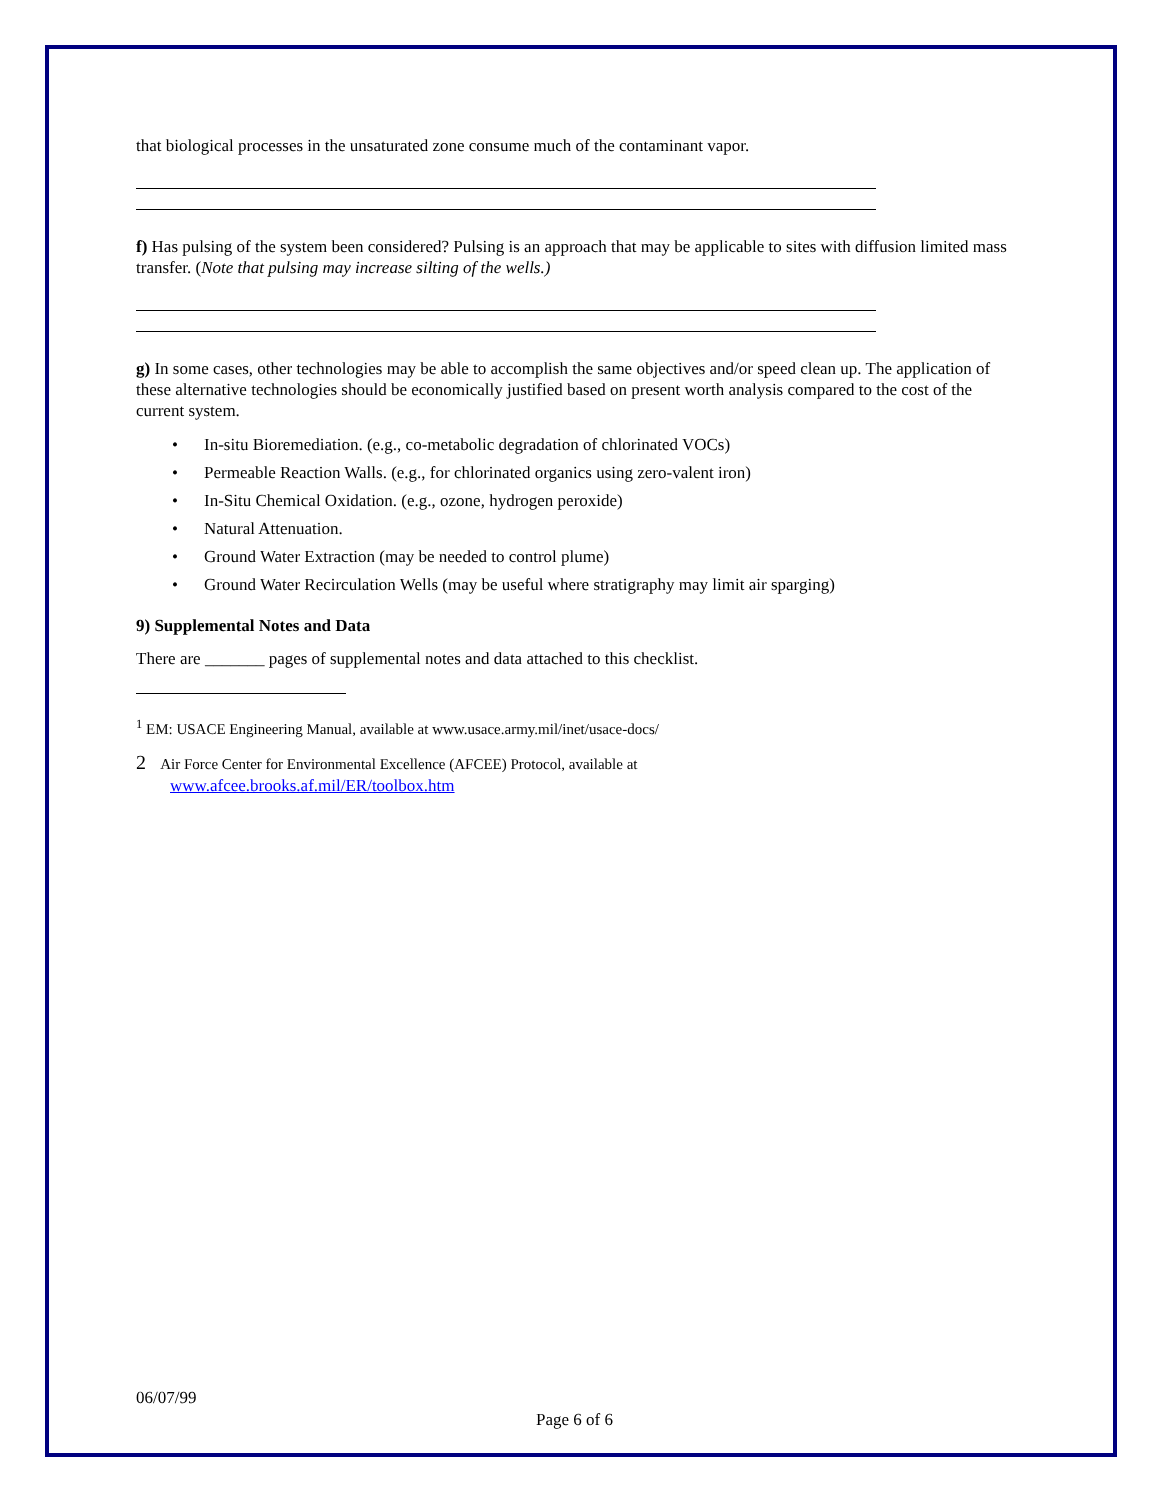that biological processes in the unsaturated zone consume much of the contaminant vapor.
f) Has pulsing of the system been considered? Pulsing is an approach that may be applicable to sites with diffusion limited mass transfer. (Note that pulsing may increase silting of the wells.)
g) In some cases, other technologies may be able to accomplish the same objectives and/or speed clean up. The application of these alternative technologies should be economically justified based on present worth analysis compared to the cost of the current system.
• In-situ Bioremediation. (e.g., co-metabolic degradation of chlorinated VOCs)
• Permeable Reaction Walls. (e.g., for chlorinated organics using zero-valent iron)
• In-Situ Chemical Oxidation. (e.g., ozone, hydrogen peroxide)
• Natural Attenuation.
• Ground Water Extraction (may be needed to control plume)
• Ground Water Recirculation Wells (may be useful where stratigraphy may limit air sparging)
9) Supplemental Notes and Data
There are _______ pages of supplemental notes and data attached to this checklist.
<sup>1</sup> EM: USACE Engineering Manual, available at www.usace.army.mil/inet/usace-docs/
2 Air Force Center for Environmental Excellence (AFCEE) Protocol, available at
www.afcee.brooks.af.mil/ER/toolbox.htm
06/07/99
Page 6 of 6